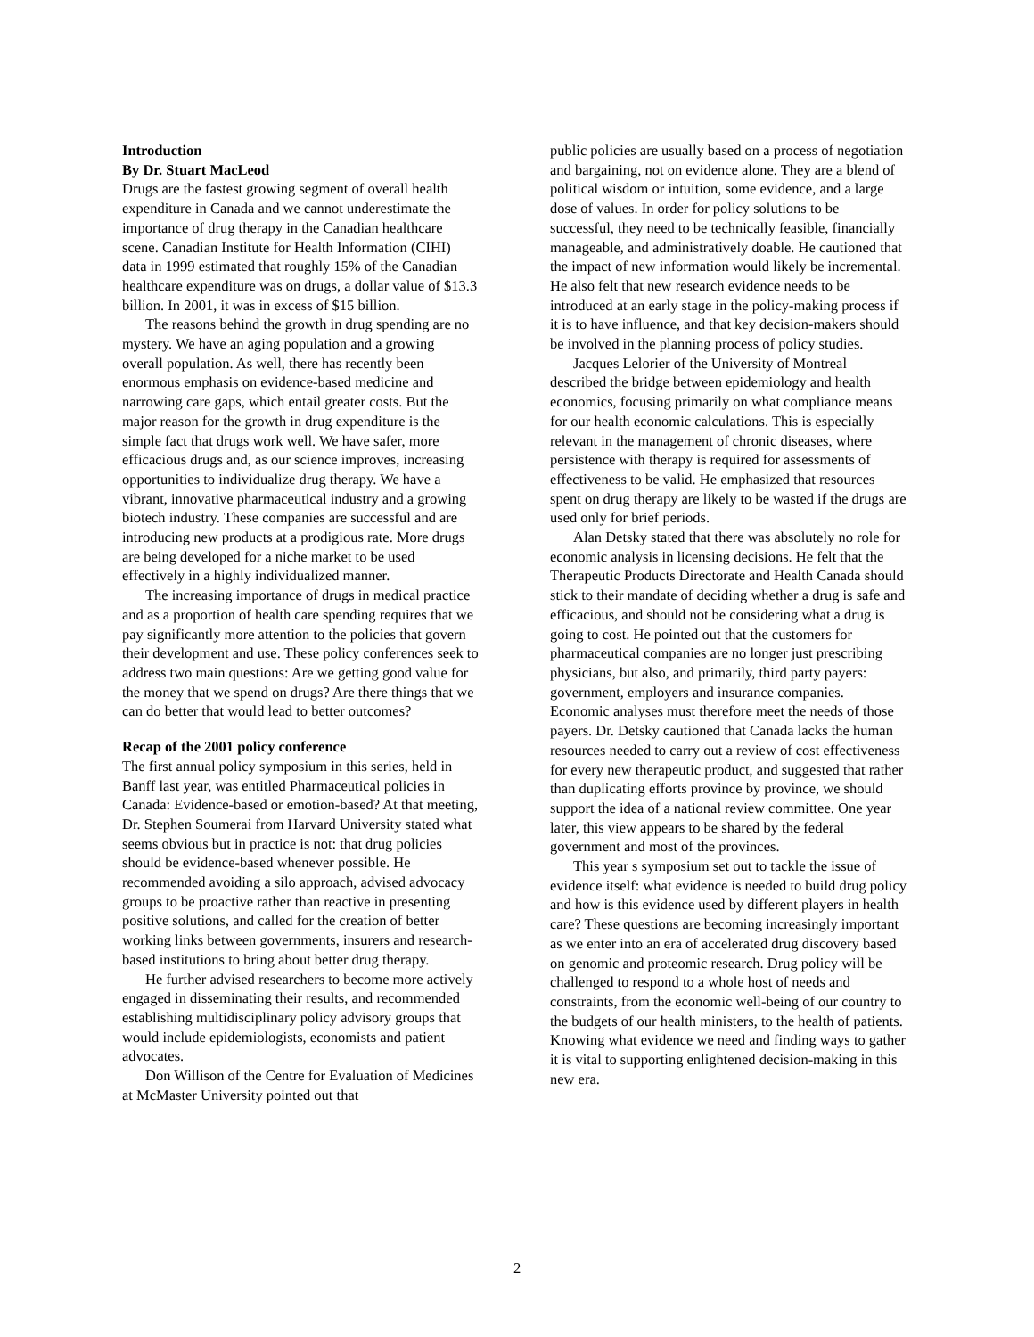Introduction
By Dr. Stuart MacLeod
Drugs are the fastest growing segment of overall health expenditure in Canada and we cannot underestimate the importance of drug therapy in the Canadian healthcare scene. Canadian Institute for Health Information (CIHI) data in 1999 estimated that roughly 15% of the Canadian healthcare expenditure was on drugs, a dollar value of $13.3 billion. In 2001, it was in excess of $15 billion.
The reasons behind the growth in drug spending are no mystery. We have an aging population and a growing overall population. As well, there has recently been enormous emphasis on evidence-based medicine and narrowing care gaps, which entail greater costs. But the major reason for the growth in drug expenditure is the simple fact that drugs work well. We have safer, more efficacious drugs and, as our science improves, increasing opportunities to individualize drug therapy. We have a vibrant, innovative pharmaceutical industry and a growing biotech industry. These companies are successful and are introducing new products at a prodigious rate. More drugs are being developed for a niche market to be used effectively in a highly individualized manner.
The increasing importance of drugs in medical practice and as a proportion of health care spending requires that we pay significantly more attention to the policies that govern their development and use. These policy conferences seek to address two main questions: Are we getting good value for the money that we spend on drugs? Are there things that we can do better that would lead to better outcomes?
Recap of the 2001 policy conference
The first annual policy symposium in this series, held in Banff last year, was entitled Pharmaceutical policies in Canada: Evidence-based or emotion-based? At that meeting, Dr. Stephen Soumerai from Harvard University stated what seems obvious but in practice is not: that drug policies should be evidence-based whenever possible. He recommended avoiding a silo approach, advised advocacy groups to be proactive rather than reactive in presenting positive solutions, and called for the creation of better working links between governments, insurers and research-based institutions to bring about better drug therapy.
He further advised researchers to become more actively engaged in disseminating their results, and recommended establishing multidisciplinary policy advisory groups that would include epidemiologists, economists and patient advocates.
Don Willison of the Centre for Evaluation of Medicines at McMaster University pointed out that
public policies are usually based on a process of negotiation and bargaining, not on evidence alone. They are a blend of political wisdom or intuition, some evidence, and a large dose of values. In order for policy solutions to be successful, they need to be technically feasible, financially manageable, and administratively doable. He cautioned that the impact of new information would likely be incremental. He also felt that new research evidence needs to be introduced at an early stage in the policy-making process if it is to have influence, and that key decision-makers should be involved in the planning process of policy studies.
Jacques Lelorier of the University of Montreal described the bridge between epidemiology and health economics, focusing primarily on what compliance means for our health economic calculations. This is especially relevant in the management of chronic diseases, where persistence with therapy is required for assessments of effectiveness to be valid. He emphasized that resources spent on drug therapy are likely to be wasted if the drugs are used only for brief periods.
Alan Detsky stated that there was absolutely no role for economic analysis in licensing decisions. He felt that the Therapeutic Products Directorate and Health Canada should stick to their mandate of deciding whether a drug is safe and efficacious, and should not be considering what a drug is going to cost. He pointed out that the customers for pharmaceutical companies are no longer just prescribing physicians, but also, and primarily, third party payers: government, employers and insurance companies. Economic analyses must therefore meet the needs of those payers. Dr. Detsky cautioned that Canada lacks the human resources needed to carry out a review of cost effectiveness for every new therapeutic product, and suggested that rather than duplicating efforts province by province, we should support the idea of a national review committee. One year later, this view appears to be shared by the federal government and most of the provinces.
This year s symposium set out to tackle the issue of evidence itself: what evidence is needed to build drug policy and how is this evidence used by different players in health care? These questions are becoming increasingly important as we enter into an era of accelerated drug discovery based on genomic and proteomic research. Drug policy will be challenged to respond to a whole host of needs and constraints, from the economic well-being of our country to the budgets of our health ministers, to the health of patients. Knowing what evidence we need and finding ways to gather it is vital to supporting enlightened decision-making in this new era.
2